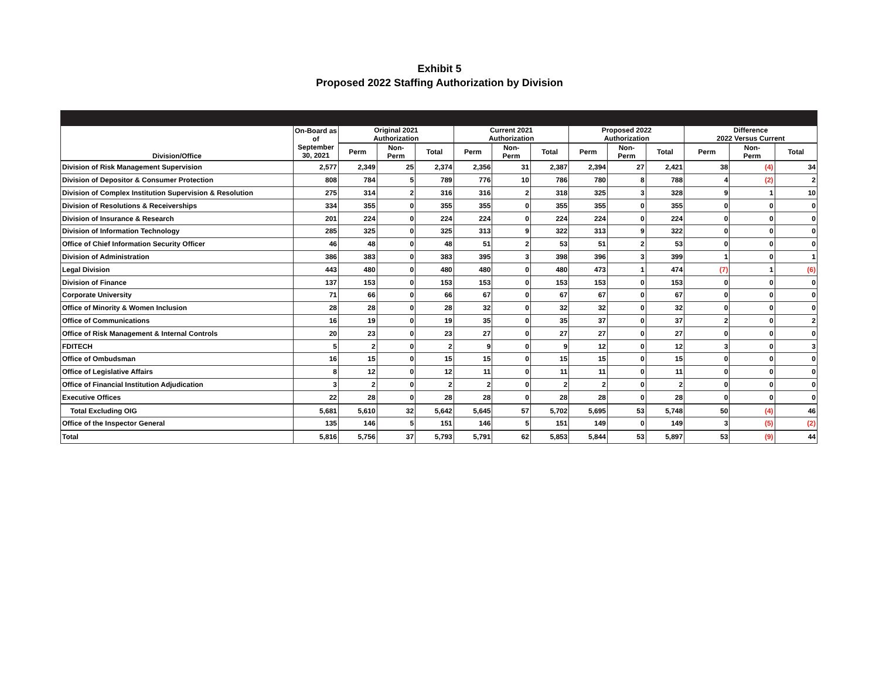Exhibit 5
Proposed 2022 Staffing Authorization by Division
| Division/Office | On-Board as of September 30, 2021 | Original 2021 Authorization | | | Current 2021 Authorization | | | Proposed 2022 Authorization | | | Difference 2022 Versus Current | | |
| --- | --- | --- | --- | --- | --- | --- | --- | --- | --- | --- | --- | --- | --- |
| | | Perm | Non- Perm | Total | Perm | Non- Perm | Total | Perm | Non- Perm | Total | Perm | Non- Perm | Total |
| Division of Risk Management Supervision | 2,577 | 2,349 | 25 | 2,374 | 2,356 | 31 | 2,387 | 2,394 | 27 | 2,421 | 38 | (4) | 34 |
| Division of Depositor & Consumer Protection | 808 | 784 | 5 | 789 | 776 | 10 | 786 | 780 | 8 | 788 | 4 | (2) | 2 |
| Division of Complex Institution Supervision & Resolution | 275 | 314 | 2 | 316 | 316 | 2 | 318 | 325 | 3 | 328 | 9 | 1 | 10 |
| Division of Resolutions & Receiverships | 334 | 355 | 0 | 355 | 355 | 0 | 355 | 355 | 0 | 355 | 0 | 0 | 0 |
| Division of Insurance & Research | 201 | 224 | 0 | 224 | 224 | 0 | 224 | 224 | 0 | 224 | 0 | 0 | 0 |
| Division of Information Technology | 285 | 325 | 0 | 325 | 313 | 9 | 322 | 313 | 9 | 322 | 0 | 0 | 0 |
| Office of Chief Information Security Officer | 46 | 48 | 0 | 48 | 51 | 2 | 53 | 51 | 2 | 53 | 0 | 0 | 0 |
| Division of Administration | 386 | 383 | 0 | 383 | 395 | 3 | 398 | 396 | 3 | 399 | 1 | 0 | 1 |
| Legal Division | 443 | 480 | 0 | 480 | 480 | 0 | 480 | 473 | 1 | 474 | (7) | 1 | (6) |
| Division of Finance | 137 | 153 | 0 | 153 | 153 | 0 | 153 | 153 | 0 | 153 | 0 | 0 | 0 |
| Corporate University | 71 | 66 | 0 | 66 | 67 | 0 | 67 | 67 | 0 | 67 | 0 | 0 | 0 |
| Office of Minority & Women Inclusion | 28 | 28 | 0 | 28 | 32 | 0 | 32 | 32 | 0 | 32 | 0 | 0 | 0 |
| Office of Communications | 16 | 19 | 0 | 19 | 35 | 0 | 35 | 37 | 0 | 37 | 2 | 0 | 2 |
| Office of Risk Management & Internal Controls | 20 | 23 | 0 | 23 | 27 | 0 | 27 | 27 | 0 | 27 | 0 | 0 | 0 |
| FDITECH | 5 | 2 | 0 | 2 | 9 | 0 | 9 | 12 | 0 | 12 | 3 | 0 | 3 |
| Office of Ombudsman | 16 | 15 | 0 | 15 | 15 | 0 | 15 | 15 | 0 | 15 | 0 | 0 | 0 |
| Office of Legislative Affairs | 8 | 12 | 0 | 12 | 11 | 0 | 11 | 11 | 0 | 11 | 0 | 0 | 0 |
| Office of Financial Institution Adjudication | 3 | 2 | 0 | 2 | 2 | 0 | 2 | 2 | 0 | 2 | 0 | 0 | 0 |
| Executive Offices | 22 | 28 | 0 | 28 | 28 | 0 | 28 | 28 | 0 | 28 | 0 | 0 | 0 |
| Total Excluding OIG | 5,681 | 5,610 | 32 | 5,642 | 5,645 | 57 | 5,702 | 5,695 | 53 | 5,748 | 50 | (4) | 46 |
| Office of the Inspector General | 135 | 146 | 5 | 151 | 146 | 5 | 151 | 149 | 0 | 149 | 3 | (5) | (2) |
| Total | 5,816 | 5,756 | 37 | 5,793 | 5,791 | 62 | 5,853 | 5,844 | 53 | 5,897 | 53 | (9) | 44 |